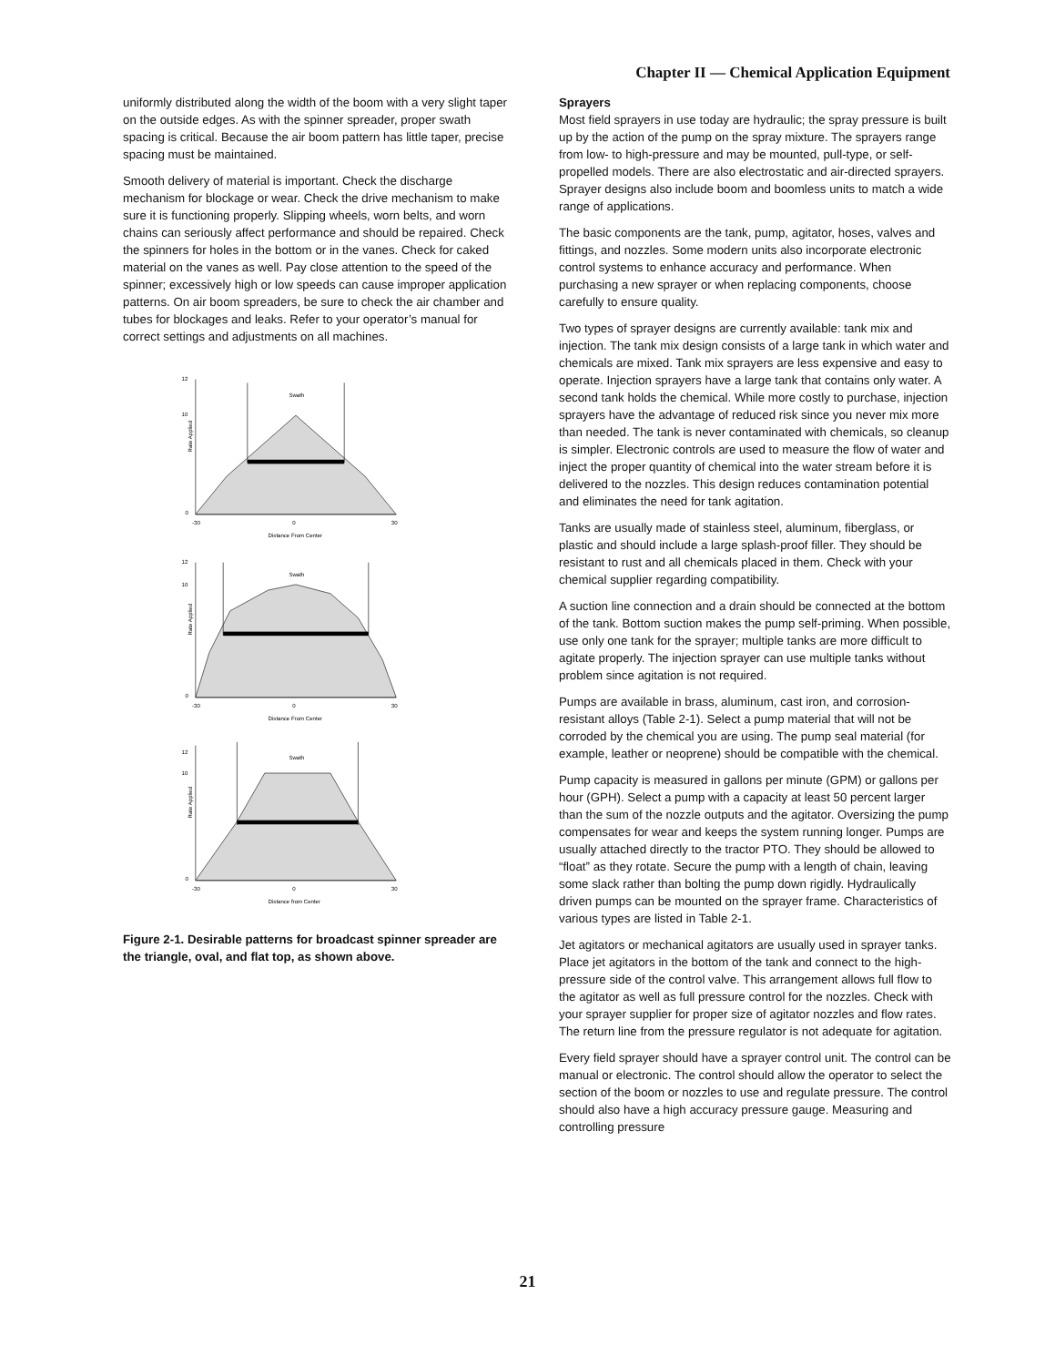Chapter II — Chemical Application Equipment
uniformly distributed along the width of the boom with a very slight taper on the outside edges. As with the spinner spreader, proper swath spacing is critical. Because the air boom pattern has little taper, precise spacing must be maintained.
Smooth delivery of material is important. Check the discharge mechanism for blockage or wear. Check the drive mechanism to make sure it is functioning properly. Slipping wheels, worn belts, and worn chains can seriously affect performance and should be repaired. Check the spinners for holes in the bottom or in the vanes. Check for caked material on the vanes as well. Pay close attention to the speed of the spinner; excessively high or low speeds can cause improper application patterns. On air boom spreaders, be sure to check the air chamber and tubes for blockages and leaks. Refer to your operator’s manual for correct settings and adjustments on all machines.
Swath
Rate Applied
12
10
0
-30
0
30
Distance From Center
Swath
Rate Applied
12
10
0
-30
0
30
Distance From Center
Swath
Rate Applied
12
10
0
-30
0
30
Distance from Center
Figure 2-1. Desirable patterns for broadcast spinner spreader are the triangle, oval, and flat top, as shown above.
Sprayers
Most field sprayers in use today are hydraulic; the spray pressure is built up by the action of the pump on the spray mixture. The sprayers range from low- to high-pressure and may be mounted, pull-type, or self-propelled models. There are also electrostatic and air-directed sprayers. Sprayer designs also include boom and boomless units to match a wide range of applications.
The basic components are the tank, pump, agitator, hoses, valves and fittings, and nozzles. Some modern units also incorporate electronic control systems to enhance accuracy and performance. When purchasing a new sprayer or when replacing components, choose carefully to ensure quality.
Two types of sprayer designs are currently available: tank mix and injection. The tank mix design consists of a large tank in which water and chemicals are mixed. Tank mix sprayers are less expensive and easy to operate. Injection sprayers have a large tank that contains only water. A second tank holds the chemical. While more costly to purchase, injection sprayers have the advantage of reduced risk since you never mix more than needed. The tank is never contaminated with chemicals, so cleanup is simpler. Electronic controls are used to measure the flow of water and inject the proper quantity of chemical into the water stream before it is delivered to the nozzles. This design reduces contamination potential and eliminates the need for tank agitation.
Tanks are usually made of stainless steel, aluminum, fiberglass, or plastic and should include a large splash-proof filler. They should be resistant to rust and all chemicals placed in them. Check with your chemical supplier regarding compatibility.
A suction line connection and a drain should be connected at the bottom of the tank. Bottom suction makes the pump self-priming. When possible, use only one tank for the sprayer; multiple tanks are more difficult to agitate properly. The injection sprayer can use multiple tanks without problem since agitation is not required.
Pumps are available in brass, aluminum, cast iron, and corrosion-resistant alloys (Table 2-1). Select a pump material that will not be corroded by the chemical you are using. The pump seal material (for example, leather or neoprene) should be compatible with the chemical.
Pump capacity is measured in gallons per minute (GPM) or gallons per hour (GPH). Select a pump with a capacity at least 50 percent larger than the sum of the nozzle outputs and the agitator. Oversizing the pump compensates for wear and keeps the system running longer. Pumps are usually attached directly to the tractor PTO. They should be allowed to “float” as they rotate. Secure the pump with a length of chain, leaving some slack rather than bolting the pump down rigidly. Hydraulically driven pumps can be mounted on the sprayer frame. Characteristics of various types are listed in Table 2-1.
Jet agitators or mechanical agitators are usually used in sprayer tanks. Place jet agitators in the bottom of the tank and connect to the high-pressure side of the control valve. This arrangement allows full flow to the agitator as well as full pressure control for the nozzles. Check with your sprayer supplier for proper size of agitator nozzles and flow rates. The return line from the pressure regulator is not adequate for agitation.
Every field sprayer should have a sprayer control unit. The control can be manual or electronic. The control should allow the operator to select the section of the boom or nozzles to use and regulate pressure. The control should also have a high accuracy pressure gauge. Measuring and controlling pressure
21